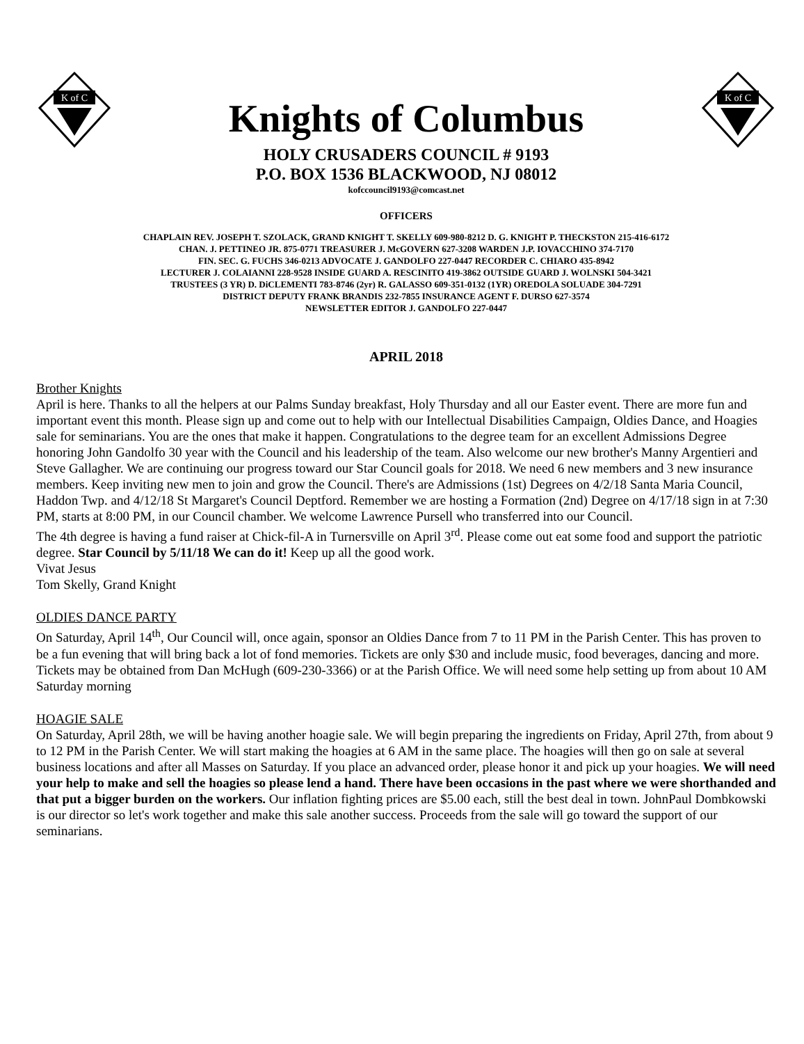K of C
Knights of Columbus
HOLY CRUSADERS COUNCIL # 9193
P.O. BOX 1536 BLACKWOOD, NJ 08012
kofccouncil9193@comcast.net
K of C
OFFICERS
CHAPLAIN REV. JOSEPH T. SZOLACK, GRAND KNIGHT T. SKELLY 609-980-8212 D. G. KNIGHT P. THECKSTON 215-416-6172
CHAN. J. PETTINEO JR. 875-0771 TREASURER J. McGOVERN 627-3208 WARDEN J.P. IOVACCHINO 374-7170
FIN. SEC. G. FUCHS 346-0213 ADVOCATE J. GANDOLFO 227-0447 RECORDER C. CHIARO 435-8942
LECTURER J. COLAIANNI 228-9528 INSIDE GUARD A. RESCINITO 419-3862 OUTSIDE GUARD J. WOLNSKI 504-3421
TRUSTEES (3 YR) D. DiCLEMENTI 783-8746 (2yr) R. GALASSO 609-351-0132 (1YR) OREDOLA SOLUADE 304-7291
DISTRICT DEPUTY FRANK BRANDIS 232-7855 INSURANCE AGENT F. DURSO 627-3574
NEWSLETTER EDITOR J. GANDOLFO 227-0447
APRIL 2018
Brother Knights
April is here. Thanks to all the helpers at our Palms Sunday breakfast, Holy Thursday and all our Easter event. There are more fun and important event this month. Please sign up and come out to help with our Intellectual Disabilities Campaign, Oldies Dance, and Hoagies sale for seminarians. You are the ones that make it happen. Congratulations to the degree team for an excellent Admissions Degree honoring John Gandolfo 30 year with the Council and his leadership of the team. Also welcome our new brother's Manny Argentieri and Steve Gallagher. We are continuing our progress toward our Star Council goals for 2018. We need 6 new members and 3 new insurance members. Keep inviting new men to join and grow the Council. There's are Admissions (1st) Degrees on 4/2/18 Santa Maria Council, Haddon Twp. and 4/12/18 St Margaret's Council Deptford. Remember we are hosting a Formation (2nd) Degree on 4/17/18 sign in at 7:30 PM, starts at 8:00 PM, in our Council chamber. We welcome Lawrence Pursell who transferred into our Council.
The 4th degree is having a fund raiser at Chick-fil-A in Turnersville on April 3<sup>rd</sup>. Please come out eat some food and support the patriotic degree. Star Council by 5/11/18 We can do it! Keep up all the good work.
Vivat Jesus
Tom Skelly, Grand Knight
OLDIES DANCE PARTY
On Saturday, April 14<sup>th</sup>, Our Council will, once again, sponsor an Oldies Dance from 7 to 11 PM in the Parish Center. This has proven to be a fun evening that will bring back a lot of fond memories. Tickets are only $30 and include music, food beverages, dancing and more. Tickets may be obtained from Dan McHugh (609-230-3366) or at the Parish Office. We will need some help setting up from about 10 AM Saturday morning
HOAGIE SALE
On Saturday, April 28th, we will be having another hoagie sale. We will begin preparing the ingredients on Friday, April 27th, from about 9 to 12 PM in the Parish Center. We will start making the hoagies at 6 AM in the same place. The hoagies will then go on sale at several business locations and after all Masses on Saturday. If you place an advanced order, please honor it and pick up your hoagies. We will need your help to make and sell the hoagies so please lend a hand. There have been occasions in the past where we were shorthanded and that put a bigger burden on the workers. Our inflation fighting prices are $5.00 each, still the best deal in town. JohnPaul Dombkowski is our director so let's work together and make this sale another success. Proceeds from the sale will go toward the support of our seminarians.